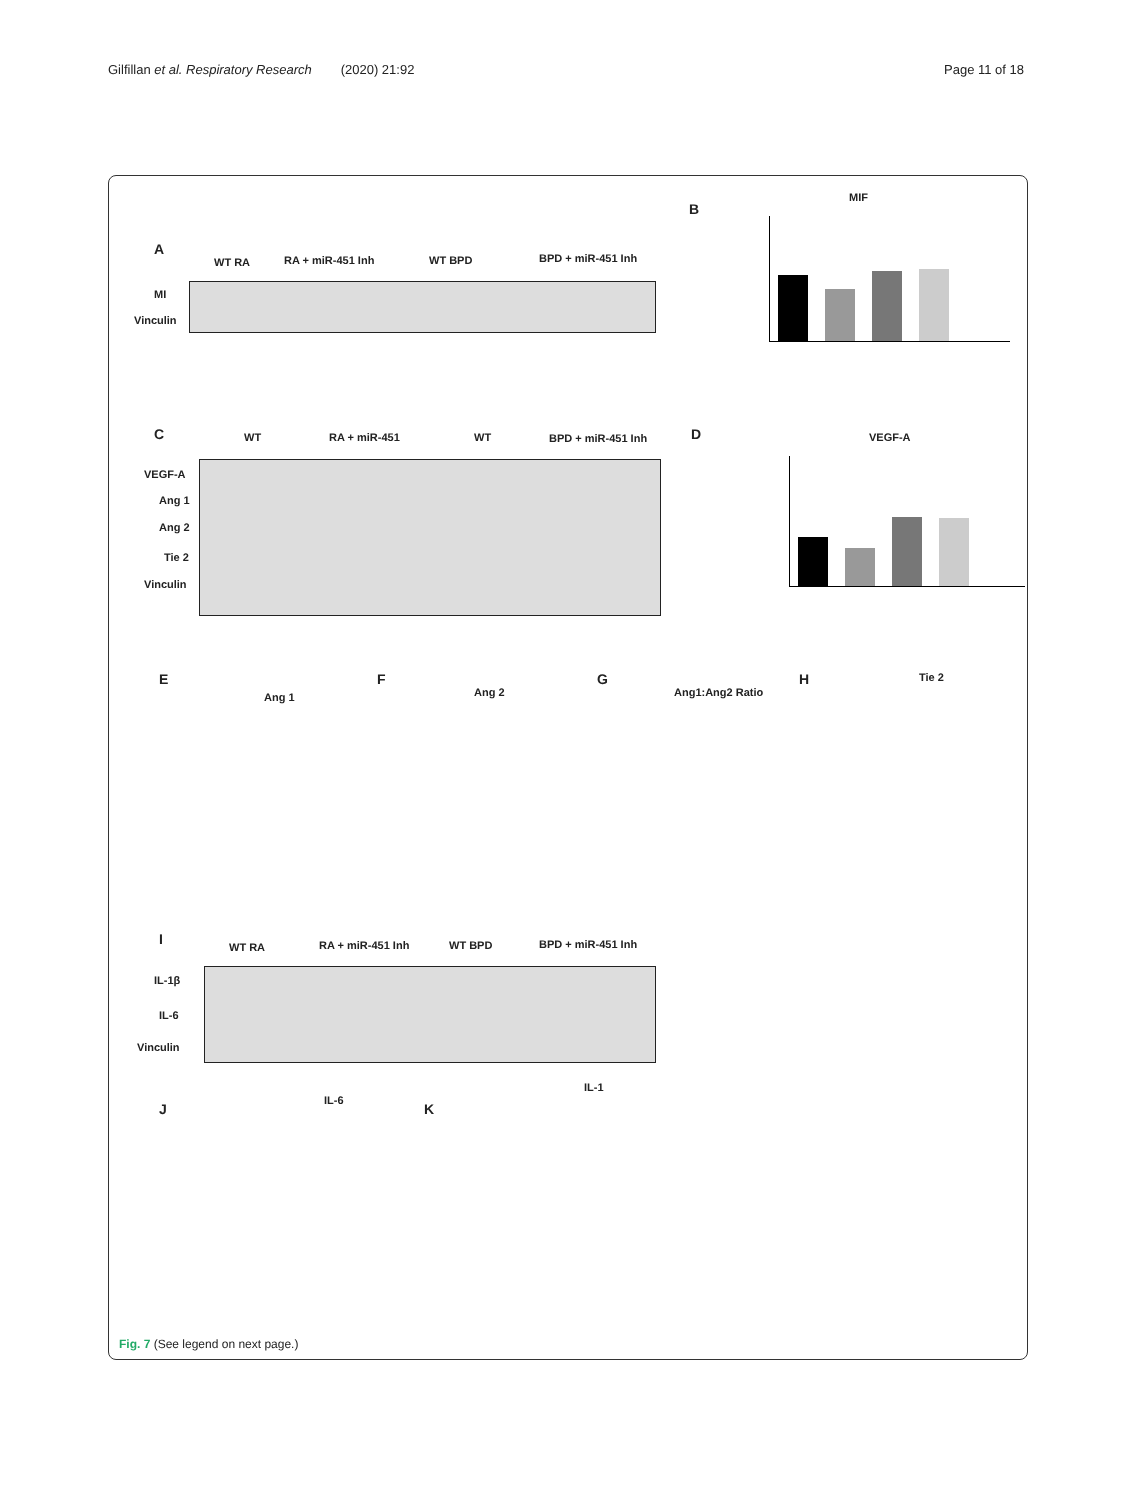Gilfillan et al. Respiratory Research (2020) 21:92 Page 11 of 18
A
WT RA RA + miR-451 Inh WT BPD BPD + miR-451 Inh
MI
Vinculin
B
MIF
C WT RA + miR-451 WT BPD + miR-451 Inh
VEGF-A
Ang 1
Ang 2
Tie 2
Vinculin
D VEGF-A
E
Ang 1
F
Ang 2
G
Ang1:Ang2 Ratio
H Tie 2
I WT RA RA + miR-451 Inh WT BPD BPD + miR-451 Inh
IL-1β
IL-6
Vinculin
J
IL-6
K
IL-1
Fig. 7 (See legend on next page.)